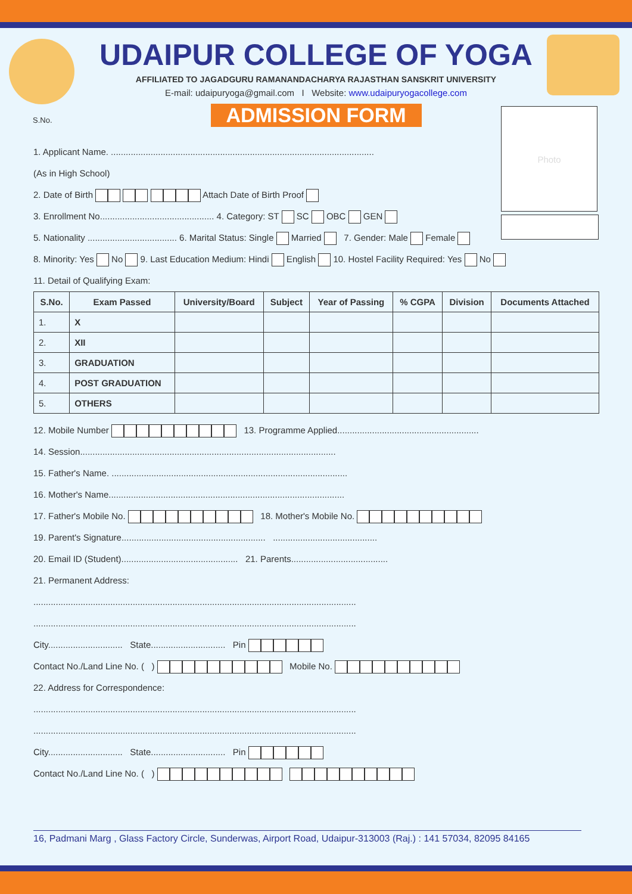UDAIPUR COLLEGE OF YOGA
AFFILIATED TO JAGADGURU RAMANANDACHARYA RAJASTHAN SANSKRIT UNIVERSITY
E-mail: udaipuryoga@gmail.com I Website: www.udaipuryogacollege.com
S.No.
ADMISSION FORM
Photo
1. Applicant Name. ..........................................................................................................
(As in High School)
2. Date of Birth Attach Date of Birth Proof
3. Enrollment No.............................................. 4. Category: ST SC OBC GEN
5. Nationality .................................... 6. Marital Status: Single Married 7. Gender: Male Female
8. Minority: Yes No 9. Last Education Medium: Hindi English 10. Hostel Facility Required: Yes No
11. Detail of Qualifying Exam:
| S.No. | Exam Passed | University/Board | Subject | Year of Passing | % CGPA | Division | Documents Attached |
| --- | --- | --- | --- | --- | --- | --- | --- |
| 1. | X | | | | | | |
| 2. | XII | | | | | | |
| 3. | GRADUATION | | | | | | |
| 4. | POST GRADUATION | | | | | | |
| 5. | OTHERS | | | | | | |
12. Mobile Number 13. Programme Applied.........................................................
14. Session.......................................................................................................
15. Father's Name. ...............................................................................................
16. Mother's Name...............................................................................................
17. Father's Mobile No. 18. Mother's Mobile No.
19. Parent's Signature.......................................................... ..........................................
20. Email ID (Student)............................................... 21. Parents.......................................
21. Permanent Address:
..................................................................................................................................
..................................................................................................................................
City.............................. State.............................. Pin
Contact No./Land Line No. ( ) Mobile No.
22. Address for Correspondence:
..................................................................................................................................
..................................................................................................................................
City.............................. State.............................. Pin
Contact No./Land Line No. ( )
16, Padmani Marg , Glass Factory Circle, Sunderwas, Airport Road, Udaipur-313003 (Raj.) : 141 57034, 82095 84165